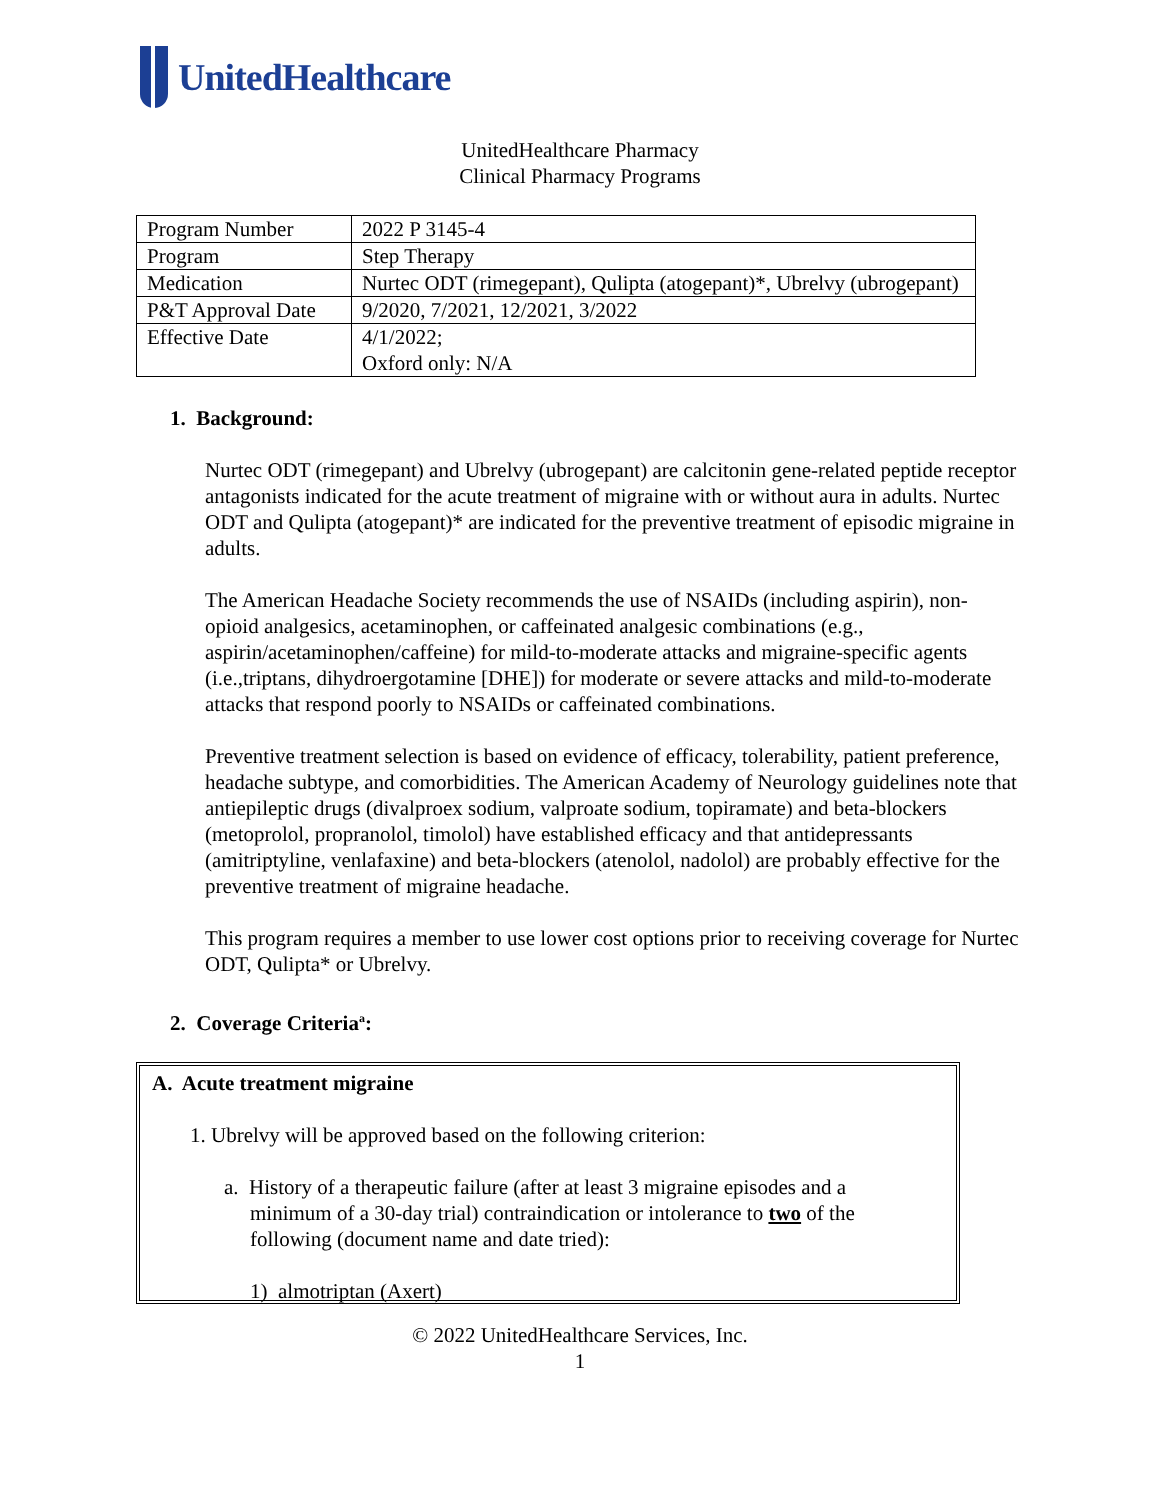UnitedHealthcare
UnitedHealthcare Pharmacy
Clinical Pharmacy Programs
| Program Number | 2022 P 3145-4 |
| Program | Step Therapy |
| Medication | Nurtec ODT (rimegepant), Qulipta (atogepant)*, Ubrelvy (ubrogepant) |
| P&T Approval Date | 9/2020, 7/2021, 12/2021, 3/2022 |
| Effective Date | 4/1/2022; Oxford only: N/A |
1. Background:
Nurtec ODT (rimegepant) and Ubrelvy (ubrogepant) are calcitonin gene-related peptide receptor antagonists indicated for the acute treatment of migraine with or without aura in adults. Nurtec ODT and Qulipta (atogepant)* are indicated for the preventive treatment of episodic migraine in adults.
The American Headache Society recommends the use of NSAIDs (including aspirin), non-opioid analgesics, acetaminophen, or caffeinated analgesic combinations (e.g., aspirin/acetaminophen/caffeine) for mild-to-moderate attacks and migraine-specific agents (i.e.,triptans, dihydroergotamine [DHE]) for moderate or severe attacks and mild-to-moderate attacks that respond poorly to NSAIDs or caffeinated combinations.
Preventive treatment selection is based on evidence of efficacy, tolerability, patient preference, headache subtype, and comorbidities. The American Academy of Neurology guidelines note that antiepileptic drugs (divalproex sodium, valproate sodium, topiramate) and beta-blockers (metoprolol, propranolol, timolol) have established efficacy and that antidepressants (amitriptyline, venlafaxine) and beta-blockers (atenolol, nadolol) are probably effective for the preventive treatment of migraine headache.
This program requires a member to use lower cost options prior to receiving coverage for Nurtec ODT, Qulipta* or Ubrelvy.
2. Coverage Criteria<sup>a</sup>:
A. Acute treatment migraine
1. Ubrelvy will be approved based on the following criterion:
a. History of a therapeutic failure (after at least 3 migraine episodes and a minimum of a 30-day trial) contraindication or intolerance to two of the following (document name and date tried):
1) almotriptan (Axert)
© 2022 UnitedHealthcare Services, Inc.
1